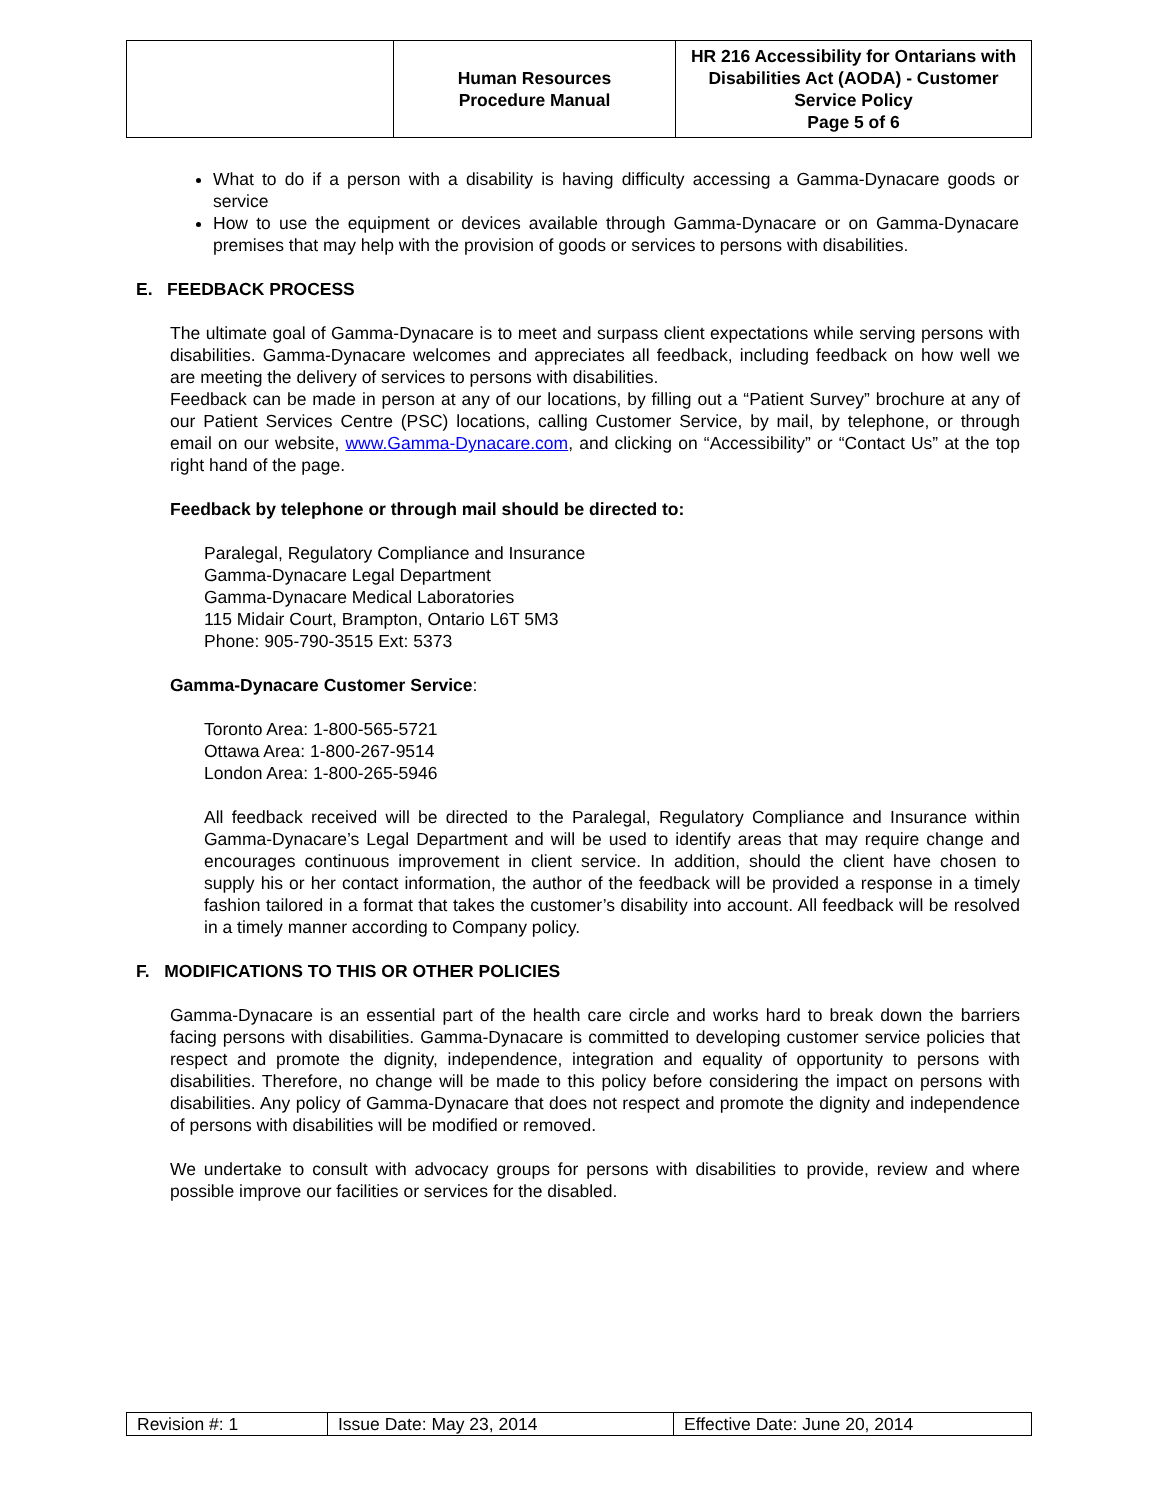| | Human Resources Procedure Manual | HR 216 Accessibility for Ontarians with Disabilities Act (AODA) - Customer Service Policy Page 5 of 6 |
What to do if a person with a disability is having difficulty accessing a Gamma-Dynacare goods or service
How to use the equipment or devices available through Gamma-Dynacare or on Gamma-Dynacare premises that may help with the provision of goods or services to persons with disabilities.
E. FEEDBACK PROCESS
The ultimate goal of Gamma-Dynacare is to meet and surpass client expectations while serving persons with disabilities. Gamma-Dynacare welcomes and appreciates all feedback, including feedback on how well we are meeting the delivery of services to persons with disabilities.
Feedback can be made in person at any of our locations, by filling out a “Patient Survey” brochure at any of our Patient Services Centre (PSC) locations, calling Customer Service, by mail, by telephone, or through email on our website, www.Gamma-Dynacare.com, and clicking on “Accessibility” or “Contact Us” at the top right hand of the page.
Feedback by telephone or through mail should be directed to:
Paralegal, Regulatory Compliance and Insurance
Gamma-Dynacare Legal Department
Gamma-Dynacare Medical Laboratories
115 Midair Court, Brampton, Ontario L6T 5M3
Phone: 905-790-3515 Ext: 5373
Gamma-Dynacare Customer Service:
Toronto Area: 1-800-565-5721
Ottawa Area: 1-800-267-9514
London Area: 1-800-265-5946
All feedback received will be directed to the Paralegal, Regulatory Compliance and Insurance within Gamma-Dynacare’s Legal Department and will be used to identify areas that may require change and encourages continuous improvement in client service. In addition, should the client have chosen to supply his or her contact information, the author of the feedback will be provided a response in a timely fashion tailored in a format that takes the customer’s disability into account. All feedback will be resolved in a timely manner according to Company policy.
F. MODIFICATIONS TO THIS OR OTHER POLICIES
Gamma-Dynacare is an essential part of the health care circle and works hard to break down the barriers facing persons with disabilities. Gamma-Dynacare is committed to developing customer service policies that respect and promote the dignity, independence, integration and equality of opportunity to persons with disabilities. Therefore, no change will be made to this policy before considering the impact on persons with disabilities. Any policy of Gamma-Dynacare that does not respect and promote the dignity and independence of persons with disabilities will be modified or removed.
We undertake to consult with advocacy groups for persons with disabilities to provide, review and where possible improve our facilities or services for the disabled.
| Revision #: 1 | Issue Date: May 23, 2014 | Effective Date: June 20, 2014 |